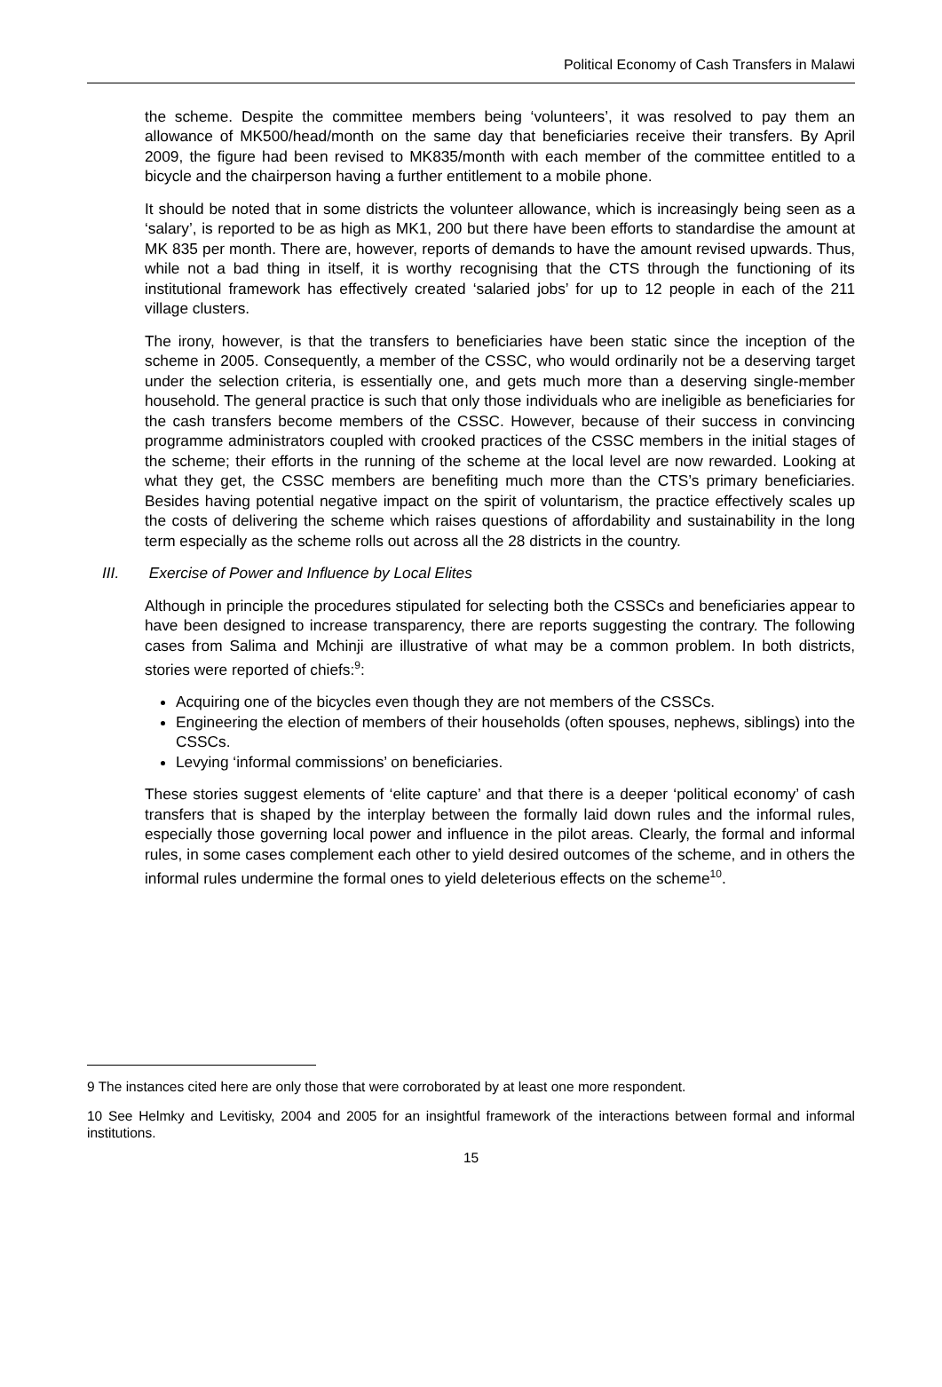Political Economy of Cash Transfers in Malawi
the scheme. Despite the committee members being ‘volunteers’, it was resolved to pay them an allowance of MK500/head/month on the same day that beneficiaries receive their transfers. By April 2009, the figure had been revised to MK835/month with each member of the committee entitled to a bicycle and the chairperson having a further entitlement to a mobile phone.
It should be noted that in some districts the volunteer allowance, which is increasingly being seen as a ‘salary’, is reported to be as high as MK1, 200 but there have been efforts to standardise the amount at MK 835 per month. There are, however, reports of demands to have the amount revised upwards. Thus, while not a bad thing in itself, it is worthy recognising that the CTS through the functioning of its institutional framework has effectively created ‘salaried jobs’ for up to 12 people in each of the 211 village clusters.
The irony, however, is that the transfers to beneficiaries have been static since the inception of the scheme in 2005. Consequently, a member of the CSSC, who would ordinarily not be a deserving target under the selection criteria, is essentially one, and gets much more than a deserving single-member household. The general practice is such that only those individuals who are ineligible as beneficiaries for the cash transfers become members of the CSSC. However, because of their success in convincing programme administrators coupled with crooked practices of the CSSC members in the initial stages of the scheme; their efforts in the running of the scheme at the local level are now rewarded. Looking at what they get, the CSSC members are benefiting much more than the CTS’s primary beneficiaries. Besides having potential negative impact on the spirit of voluntarism, the practice effectively scales up the costs of delivering the scheme which raises questions of affordability and sustainability in the long term especially as the scheme rolls out across all the 28 districts in the country.
III. Exercise of Power and Influence by Local Elites
Although in principle the procedures stipulated for selecting both the CSSCs and beneficiaries appear to have been designed to increase transparency, there are reports suggesting the contrary. The following cases from Salima and Mchinji are illustrative of what may be a common problem. In both districts, stories were reported of chiefs:<sup>9</sup>:
Acquiring one of the bicycles even though they are not members of the CSSCs.
Engineering the election of members of their households (often spouses, nephews, siblings) into the CSSCs.
Levying ‘informal commissions’ on beneficiaries.
These stories suggest elements of ‘elite capture’ and that there is a deeper ‘political economy’ of cash transfers that is shaped by the interplay between the formally laid down rules and the informal rules, especially those governing local power and influence in the pilot areas. Clearly, the formal and informal rules, in some cases complement each other to yield desired outcomes of the scheme, and in others the informal rules undermine the formal ones to yield deleterious effects on the scheme<sup>10</sup>.
9 The instances cited here are only those that were corroborated by at least one more respondent.
10 See Helmky and Levitisky, 2004 and 2005 for an insightful framework of the interactions between formal and informal institutions.
15